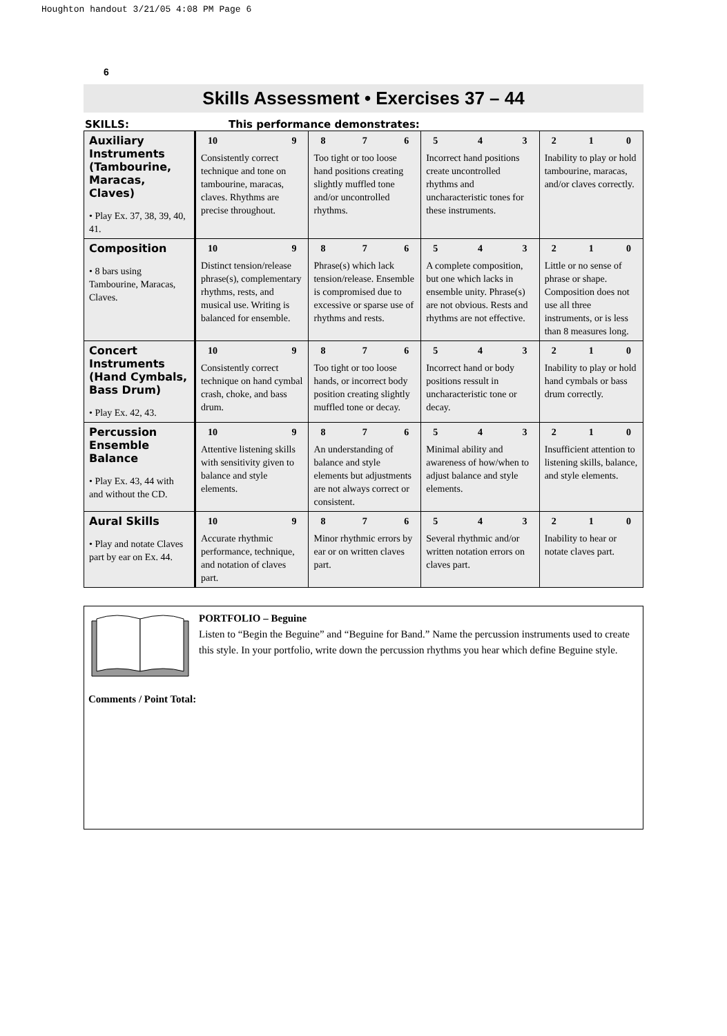Houghton handout 3/21/05 4:08 PM Page 6
6
Skills Assessment • Exercises 37 – 44
SKILLS: This performance demonstrates:
| Auxiliary Instruments (Tambourine, Maracas, Claves) • Play Ex. 37, 38, 39, 40, 41. | 10 9 Consistently correct technique and tone on tambourine, maracas, claves. Rhythms are precise throughout. | 8 7 6 Too tight or too loose hand positions creating slightly muffled tone and/or uncontrolled rhythms. | 5 4 3 Incorrect hand positions create uncontrolled rhythms and uncharacteristic tones for these instruments. | 2 1 0 Inability to play or hold tambourine, maracas, and/or claves correctly. |
| Composition • 8 bars using Tambourine, Maracas, Claves. | 10 9 Distinct tension/release phrase(s), complementary rhythms, rests, and musical use. Writing is balanced for ensemble. | 8 7 6 Phrase(s) which lack tension/release. Ensemble is compromised due to excessive or sparse use of rhythms and rests. | 5 4 3 A complete composition, but one which lacks in ensemble unity. Phrase(s) are not obvious. Rests and rhythms are not effective. | 2 1 0 Little or no sense of phrase or shape. Composition does not use all three instruments, or is less than 8 measures long. |
| Concert Instruments (Hand Cymbals, Bass Drum) • Play Ex. 42, 43. | 10 9 Consistently correct technique on hand cymbal crash, choke, and bass drum. | 8 7 6 Too tight or too loose hands, or incorrect body position creating slightly muffled tone or decay. | 5 4 3 Incorrect hand or body positions ressult in uncharacteristic tone or decay. | 2 1 0 Inability to play or hold hand cymbals or bass drum correctly. |
| Percussion Ensemble Balance • Play Ex. 43, 44 with and without the CD. | 10 9 Attentive listening skills with sensitivity given to balance and style elements. | 8 7 6 An understanding of balance and style elements but adjustments are not always correct or consistent. | 5 4 3 Minimal ability and awareness of how/when to adjust balance and style elements. | 2 1 0 Insufficient attention to listening skills, balance, and style elements. |
| Aural Skills • Play and notate Claves part by ear on Ex. 44. | 10 9 Accurate rhythmic performance, technique, and notation of claves part. | 8 7 6 Minor rhythmic errors by ear or on written claves part. | 5 4 3 Several rhythmic and/or written notation errors on claves part. | 2 1 0 Inability to hear or notate claves part. |
PORTFOLIO – Beguine
Listen to “Begin the Beguine” and “Beguine for Band.” Name the percussion instruments used to create this style. In your portfolio, write down the percussion rhythms you hear which define Beguine style.
Comments / Point Total: